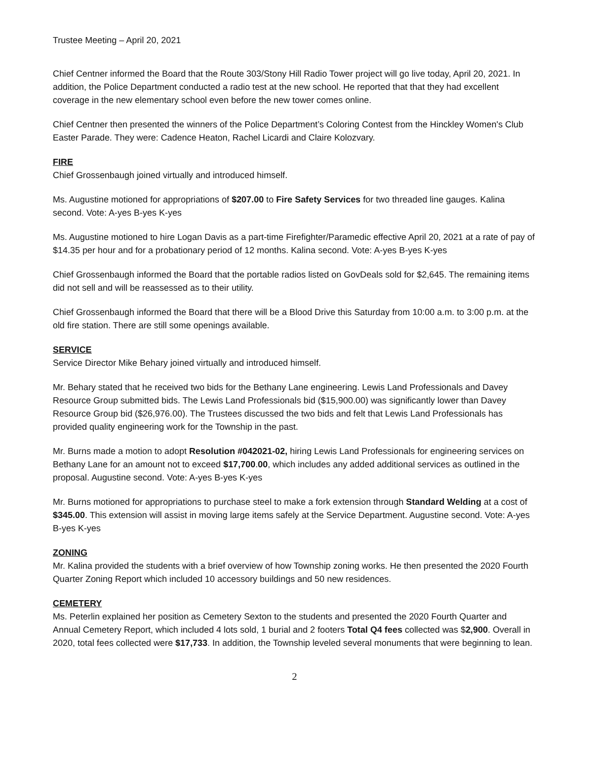Trustee Meeting – April 20, 2021
Chief Centner informed the Board that the Route 303/Stony Hill Radio Tower project will go live today, April 20, 2021. In addition, the Police Department conducted a radio test at the new school. He reported that that they had excellent coverage in the new elementary school even before the new tower comes online.
Chief Centner then presented the winners of the Police Department’s Coloring Contest from the Hinckley Women's Club Easter Parade. They were: Cadence Heaton, Rachel Licardi and Claire Kolozvary.
FIRE
Chief Grossenbaugh joined virtually and introduced himself.
Ms. Augustine motioned for appropriations of $207.00 to Fire Safety Services for two threaded line gauges. Kalina second. Vote: A-yes B-yes K-yes
Ms. Augustine motioned to hire Logan Davis as a part-time Firefighter/Paramedic effective April 20, 2021 at a rate of pay of $14.35 per hour and for a probationary period of 12 months. Kalina second. Vote: A-yes B-yes K-yes
Chief Grossenbaugh informed the Board that the portable radios listed on GovDeals sold for $2,645. The remaining items did not sell and will be reassessed as to their utility.
Chief Grossenbaugh informed the Board that there will be a Blood Drive this Saturday from 10:00 a.m. to 3:00 p.m. at the old fire station. There are still some openings available.
SERVICE
Service Director Mike Behary joined virtually and introduced himself.
Mr. Behary stated that he received two bids for the Bethany Lane engineering. Lewis Land Professionals and Davey Resource Group submitted bids. The Lewis Land Professionals bid ($15,900.00) was significantly lower than Davey Resource Group bid ($26,976.00). The Trustees discussed the two bids and felt that Lewis Land Professionals has provided quality engineering work for the Township in the past.
Mr. Burns made a motion to adopt Resolution #042021-02, hiring Lewis Land Professionals for engineering services on Bethany Lane for an amount not to exceed $17,700.00, which includes any added additional services as outlined in the proposal. Augustine second. Vote: A-yes B-yes K-yes
Mr. Burns motioned for appropriations to purchase steel to make a fork extension through Standard Welding at a cost of $345.00. This extension will assist in moving large items safely at the Service Department. Augustine second. Vote: A-yes B-yes K-yes
ZONING
Mr. Kalina provided the students with a brief overview of how Township zoning works. He then presented the 2020 Fourth Quarter Zoning Report which included 10 accessory buildings and 50 new residences.
CEMETERY
Ms. Peterlin explained her position as Cemetery Sexton to the students and presented the 2020 Fourth Quarter and Annual Cemetery Report, which included 4 lots sold, 1 burial and 2 footers Total Q4 fees collected was $2,900. Overall in 2020, total fees collected were $17,733. In addition, the Township leveled several monuments that were beginning to lean.
2